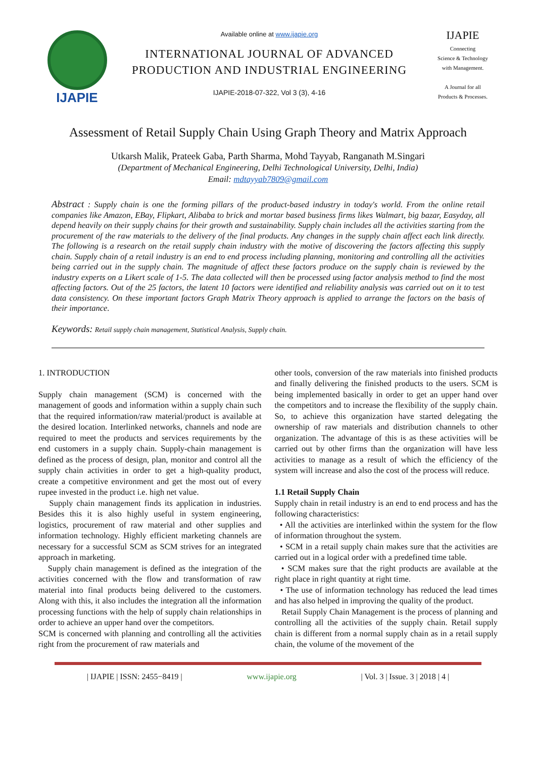IJAPIE
Available online at www.ijapie.org
INTERNATIONAL JOURNAL OF ADVANCED
PRODUCTION AND INDUSTRIAL ENGINEERING
IJAPIE-2018-07-322, Vol 3 (3), 4-16
IJAPIE
Connecting
Science & Technology
with Management.
A Journal for all
Products & Processes.
Assessment of Retail Supply Chain Using Graph Theory and Matrix Approach
Utkarsh Malik, Prateek Gaba, Parth Sharma, Mohd Tayyab, Ranganath M.Singari
(Department of Mechanical Engineering, Delhi Technological University, Delhi, India)
Email: mdtayyab7809@gmail.com
Abstract : Supply chain is one the forming pillars of the product-based industry in today's world. From the online retail companies like Amazon, EBay, Flipkart, Alibaba to brick and mortar based business firms likes Walmart, big bazar, Easyday, all depend heavily on their supply chains for their growth and sustainability. Supply chain includes all the activities starting from the procurement of the raw materials to the delivery of the final products. Any changes in the supply chain affect each link directly. The following is a research on the retail supply chain industry with the motive of discovering the factors affecting this supply chain. Supply chain of a retail industry is an end to end process including planning, monitoring and controlling all the activities being carried out in the supply chain. The magnitude of affect these factors produce on the supply chain is reviewed by the industry experts on a Likert scale of 1-5. The data collected will then be processed using factor analysis method to find the most affecting factors. Out of the 25 factors, the latent 10 factors were identified and reliability analysis was carried out on it to test data consistency. On these important factors Graph Matrix Theory approach is applied to arrange the factors on the basis of their importance.
Keywords: Retail supply chain management, Statistical Analysis, Supply chain.
1. INTRODUCTION
Supply chain management (SCM) is concerned with the management of goods and information within a supply chain such that the required information/raw material/product is available at the desired location. Interlinked networks, channels and node are required to meet the products and services requirements by the end customers in a supply chain. Supply-chain management is defined as the process of design, plan, monitor and control all the supply chain activities in order to get a high-quality product, create a competitive environment and get the most out of every rupee invested in the product i.e. high net value.
Supply chain management finds its application in industries. Besides this it is also highly useful in system engineering, logistics, procurement of raw material and other supplies and information technology. Highly efficient marketing channels are necessary for a successful SCM as SCM strives for an integrated approach in marketing.
Supply chain management is defined as the integration of the activities concerned with the flow and transformation of raw material into final products being delivered to the customers. Along with this, it also includes the integration all the information processing functions with the help of supply chain relationships in order to achieve an upper hand over the competitors.
SCM is concerned with planning and controlling all the activities right from the procurement of raw materials and
other tools, conversion of the raw materials into finished products and finally delivering the finished products to the users. SCM is being implemented basically in order to get an upper hand over the competitors and to increase the flexibility of the supply chain. So, to achieve this organization have started delegating the ownership of raw materials and distribution channels to other organization. The advantage of this is as these activities will be carried out by other firms than the organization will have less activities to manage as a result of which the efficiency of the system will increase and also the cost of the process will reduce.
1.1 Retail Supply Chain
Supply chain in retail industry is an end to end process and has the following characteristics:
• All the activities are interlinked within the system for the flow of information throughout the system.
• SCM in a retail supply chain makes sure that the activities are carried out in a logical order with a predefined time table.
• SCM makes sure that the right products are available at the right place in right quantity at right time.
• The use of information technology has reduced the lead times and has also helped in improving the quality of the product.
Retail Supply Chain Management is the process of planning and controlling all the activities of the supply chain. Retail supply chain is different from a normal supply chain as in a retail supply chain, the volume of the movement of the
| IJAPIE | ISSN: 2455−8419 | www.ijapie.org | Vol. 3 | Issue. 3 | 2018 | 4 |